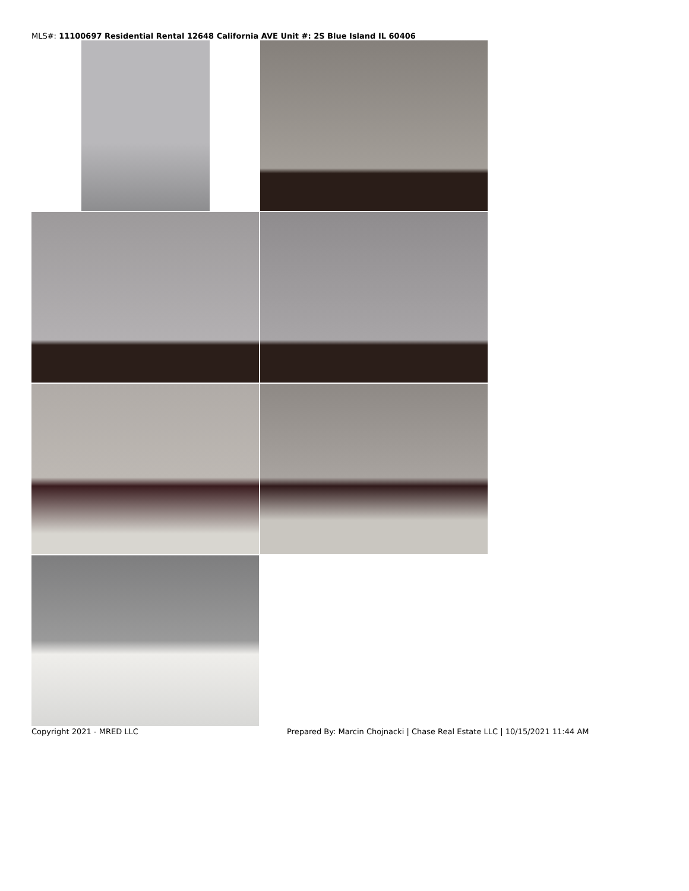MLS#: 11100697 Residential Rental 12648 California AVE Unit #: 2S Blue Island IL 60406
Copyright 2021 - MRED LLC Prepared By: Marcin Chojnacki | Chase Real Estate LLC | 10/15/2021 11:44 AM